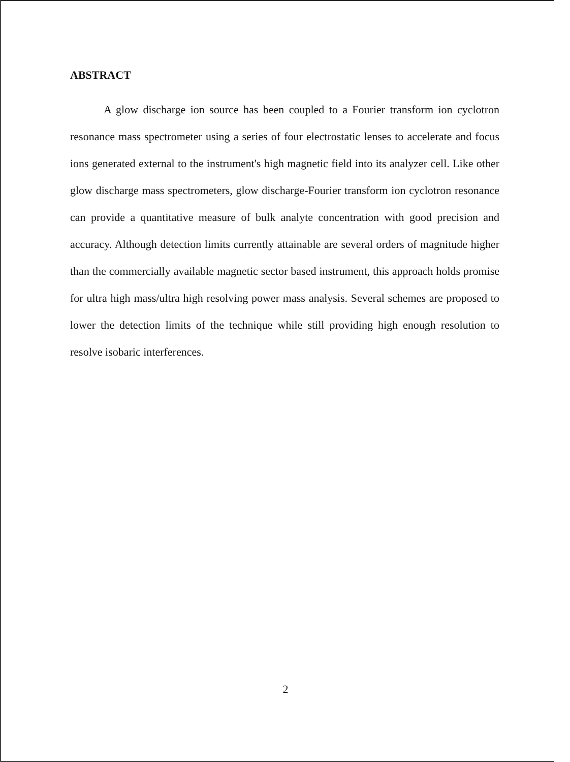ABSTRACT
A glow discharge ion source has been coupled to a Fourier transform ion cyclotron resonance mass spectrometer using a series of four electrostatic lenses to accelerate and focus ions generated external to the instrument's high magnetic field into its analyzer cell. Like other glow discharge mass spectrometers, glow discharge-Fourier transform ion cyclotron resonance can provide a quantitative measure of bulk analyte concentration with good precision and accuracy. Although detection limits currently attainable are several orders of magnitude higher than the commercially available magnetic sector based instrument, this approach holds promise for ultra high mass/ultra high resolving power mass analysis. Several schemes are proposed to lower the detection limits of the technique while still providing high enough resolution to resolve isobaric interferences.
2